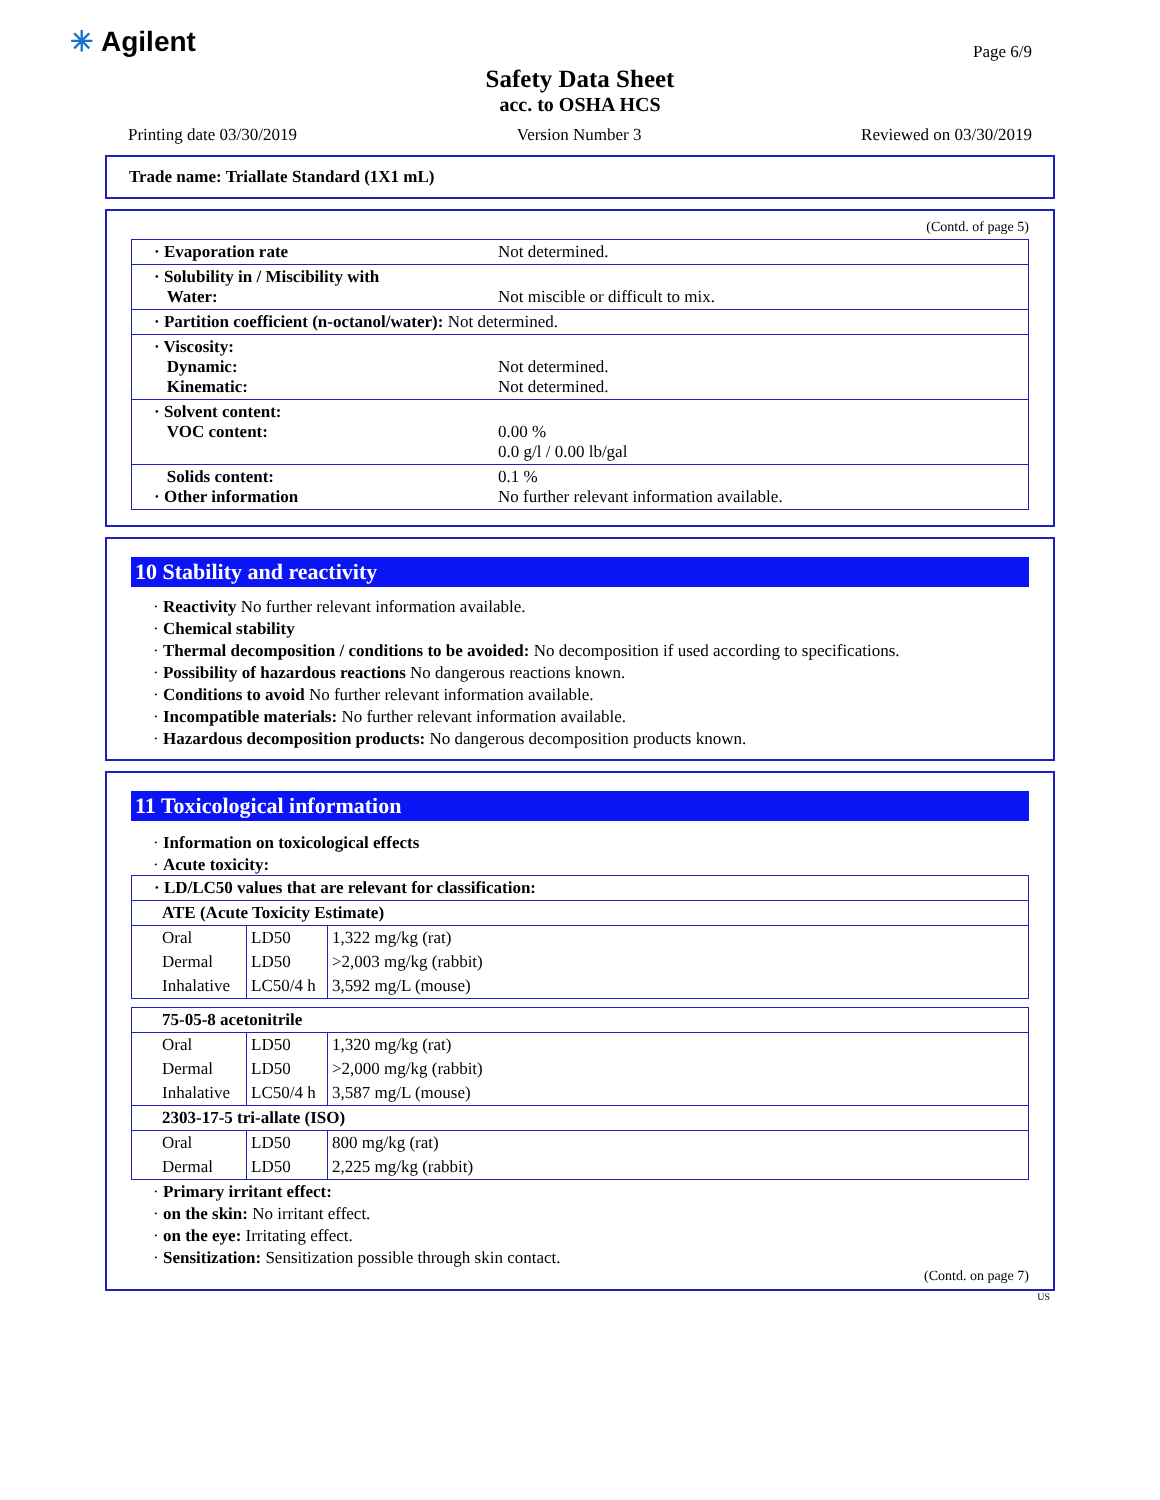✳ Agilent Page 6/9
Safety Data Sheet
acc. to OSHA HCS
Printing date 03/30/2019 Version Number 3 Reviewed on 03/30/2019
Trade name: Triallate Standard (1X1 mL)
(Contd. of page 5)
| · Evaporation rate | Not determined. |
| · Solubility in / Miscibility with Water: | Not miscible or difficult to mix. |
| · Partition coefficient (n-octanol/water): Not determined. | |
| · Viscosity: Dynamic: Kinematic: | Not determined. Not determined. |
| · Solvent content: VOC content: | 0.00 % 0.0 g/l / 0.00 lb/gal |
| Solids content: · Other information | 0.1 % No further relevant information available. |
10 Stability and reactivity
· Reactivity No further relevant information available.
· Chemical stability
· Thermal decomposition / conditions to be avoided: No decomposition if used according to specifications.
· Possibility of hazardous reactions No dangerous reactions known.
· Conditions to avoid No further relevant information available.
· Incompatible materials: No further relevant information available.
· Hazardous decomposition products: No dangerous decomposition products known.
11 Toxicological information
· Information on toxicological effects
· Acute toxicity:
| · LD/LC50 values that are relevant for classification: | | |
| ATE (Acute Toxicity Estimate) | | |
| Oral | LD50 | 1,322 mg/kg (rat) |
| Dermal | LD50 | >2,003 mg/kg (rabbit) |
| Inhalative | LC50/4 h | 3,592 mg/L (mouse) |
| 75-05-8 acetonitrile | | |
| Oral | LD50 | 1,320 mg/kg (rat) |
| Dermal | LD50 | >2,000 mg/kg (rabbit) |
| Inhalative | LC50/4 h | 3,587 mg/L (mouse) |
| 2303-17-5 tri-allate (ISO) | | |
| Oral | LD50 | 800 mg/kg (rat) |
| Dermal | LD50 | 2,225 mg/kg (rabbit) |
· Primary irritant effect:
· on the skin: No irritant effect.
· on the eye: Irritating effect.
· Sensitization: Sensitization possible through skin contact.
(Contd. on page 7)
US